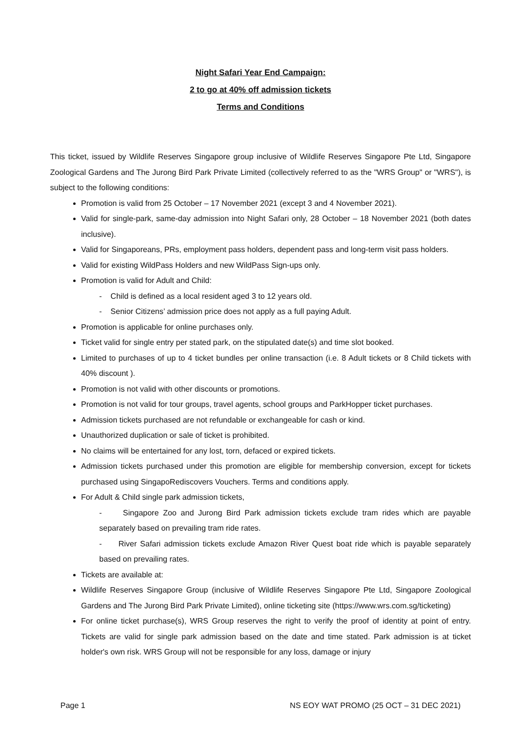Night Safari Year End Campaign:
2 to go at 40% off admission tickets
Terms and Conditions
This ticket, issued by Wildlife Reserves Singapore group inclusive of Wildlife Reserves Singapore Pte Ltd, Singapore Zoological Gardens and The Jurong Bird Park Private Limited (collectively referred to as the "WRS Group" or "WRS"), is subject to the following conditions:
Promotion is valid from 25 October – 17 November 2021 (except 3 and 4 November 2021).
Valid for single-park, same-day admission into Night Safari only, 28 October – 18 November 2021 (both dates inclusive).
Valid for Singaporeans, PRs, employment pass holders, dependent pass and long-term visit pass holders.
Valid for existing WildPass Holders and new WildPass Sign-ups only.
Promotion is valid for Adult and Child:
- Child is defined as a local resident aged 3 to 12 years old.
- Senior Citizens’ admission price does not apply as a full paying Adult.
Promotion is applicable for online purchases only.
Ticket valid for single entry per stated park, on the stipulated date(s) and time slot booked.
Limited to purchases of up to 4 ticket bundles per online transaction (i.e. 8 Adult tickets or 8 Child tickets with 40% discount ).
Promotion is not valid with other discounts or promotions.
Promotion is not valid for tour groups, travel agents, school groups and ParkHopper ticket purchases.
Admission tickets purchased are not refundable or exchangeable for cash or kind.
Unauthorized duplication or sale of ticket is prohibited.
No claims will be entertained for any lost, torn, defaced or expired tickets.
Admission tickets purchased under this promotion are eligible for membership conversion, except for tickets purchased using SingapoRediscovers Vouchers. Terms and conditions apply.
For Adult & Child single park admission tickets,
- Singapore Zoo and Jurong Bird Park admission tickets exclude tram rides which are payable separately based on prevailing tram ride rates.
- River Safari admission tickets exclude Amazon River Quest boat ride which is payable separately based on prevailing rates.
Tickets are available at:
Wildlife Reserves Singapore Group (inclusive of Wildlife Reserves Singapore Pte Ltd, Singapore Zoological Gardens and The Jurong Bird Park Private Limited), online ticketing site (https://www.wrs.com.sg/ticketing)
For online ticket purchase(s), WRS Group reserves the right to verify the proof of identity at point of entry. Tickets are valid for single park admission based on the date and time stated. Park admission is at ticket holder's own risk. WRS Group will not be responsible for any loss, damage or injury
Page 1 NS EOY WAT PROMO (25 OCT – 31 DEC 2021)